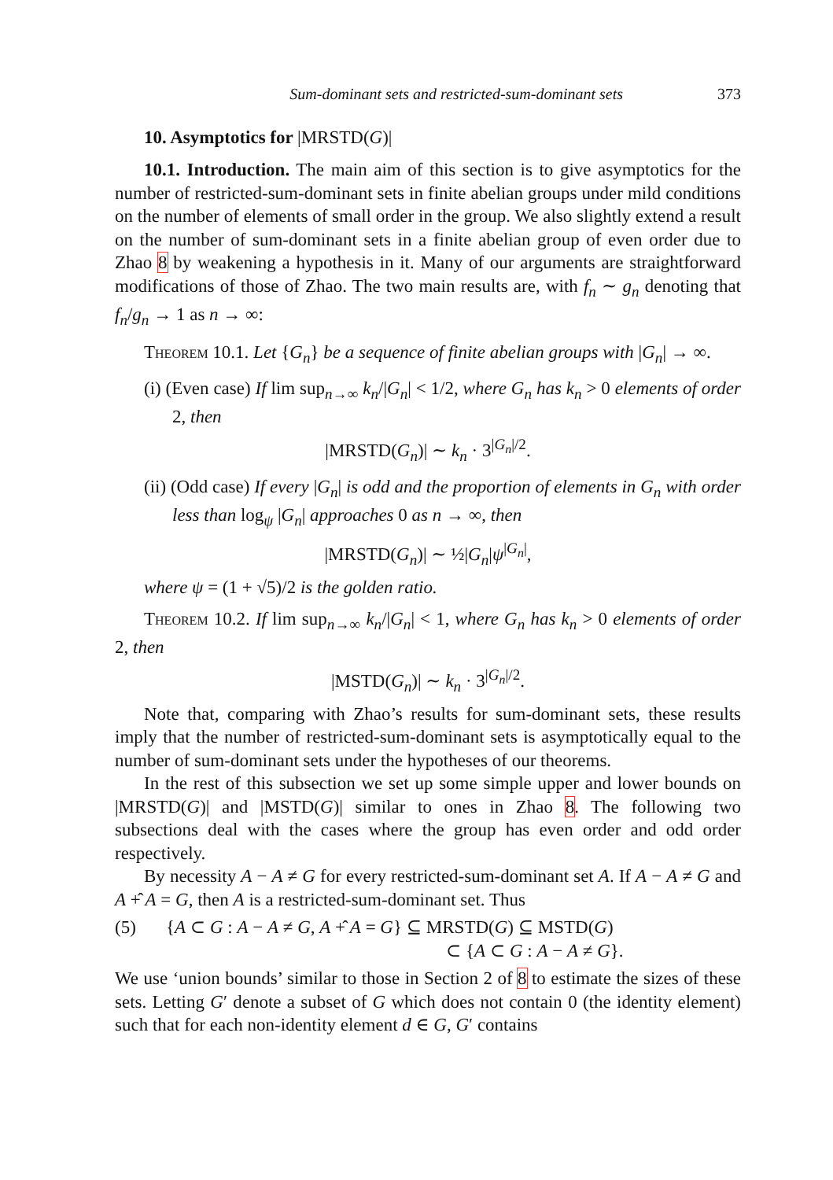Sum-dominant sets and restricted-sum-dominant sets 373
10. Asymptotics for |MRSTD(G)|
10.1. Introduction. The main aim of this section is to give asymptotics for the number of restricted-sum-dominant sets in finite abelian groups under mild conditions on the number of elements of small order in the group. We also slightly extend a result on the number of sum-dominant sets in a finite abelian group of even order due to Zhao 8 by weakening a hypothesis in it. Many of our arguments are straightforward modifications of those of Zhao. The two main results are, with f<sub>n</sub> ∼ g<sub>n</sub> denoting that f<sub>n</sub>/g<sub>n</sub> → 1 as n → ∞:
Theorem 10.1. Let {G<sub>n</sub>} be a sequence of finite abelian groups with |G<sub>n</sub>| → ∞.
(i) (Even case) If lim sup<sub>n→∞</sub> k<sub>n</sub>/|G<sub>n</sub>| < 1/2, where G<sub>n</sub> has k<sub>n</sub> > 0 elements of order 2, then
|MRSTD(G<sub>n</sub>)| ∼ k<sub>n</sub> · 3<sup>|G<sub>n</sub>|/2</sup>.
(ii) (Odd case) If every |G<sub>n</sub>| is odd and the proportion of elements in G<sub>n</sub> with order less than log<sub>ψ</sub> |G<sub>n</sub>| approaches 0 as n → ∞, then
|MRSTD(G<sub>n</sub>)| ∼ ½|G<sub>n</sub>|ψ<sup>|G<sub>n</sub>|</sup>,
where ψ = (1 + √5)/2 is the golden ratio.
Theorem 10.2. If lim sup<sub>n→∞</sub> k<sub>n</sub>/|G<sub>n</sub>| < 1, where G<sub>n</sub> has k<sub>n</sub> > 0 elements of order 2, then
|MSTD(G<sub>n</sub>)| ∼ k<sub>n</sub> · 3<sup>|G<sub>n</sub>|/2</sup>.
Note that, comparing with Zhao’s results for sum-dominant sets, these results imply that the number of restricted-sum-dominant sets is asymptotically equal to the number of sum-dominant sets under the hypotheses of our theorems.
In the rest of this subsection we set up some simple upper and lower bounds on |MRSTD(G)| and |MSTD(G)| similar to ones in Zhao 8. The following two subsections deal with the cases where the group has even order and odd order respectively.
By necessity A − A ≠ G for every restricted-sum-dominant set A. If A − A ≠ G and A +̂ A = G, then A is a restricted-sum-dominant set. Thus
(5) {A ⊂ G : A − A ≠ G, A +̂ A = G} ⊆ MRSTD(G) ⊆ MSTD(G)
⊂ {A ⊂ G : A − A ≠ G}.
We use ‘union bounds’ similar to those in Section 2 of 8 to estimate the sizes of these sets. Letting G′ denote a subset of G which does not contain 0 (the identity element) such that for each non-identity element d ∈ G, G′ contains